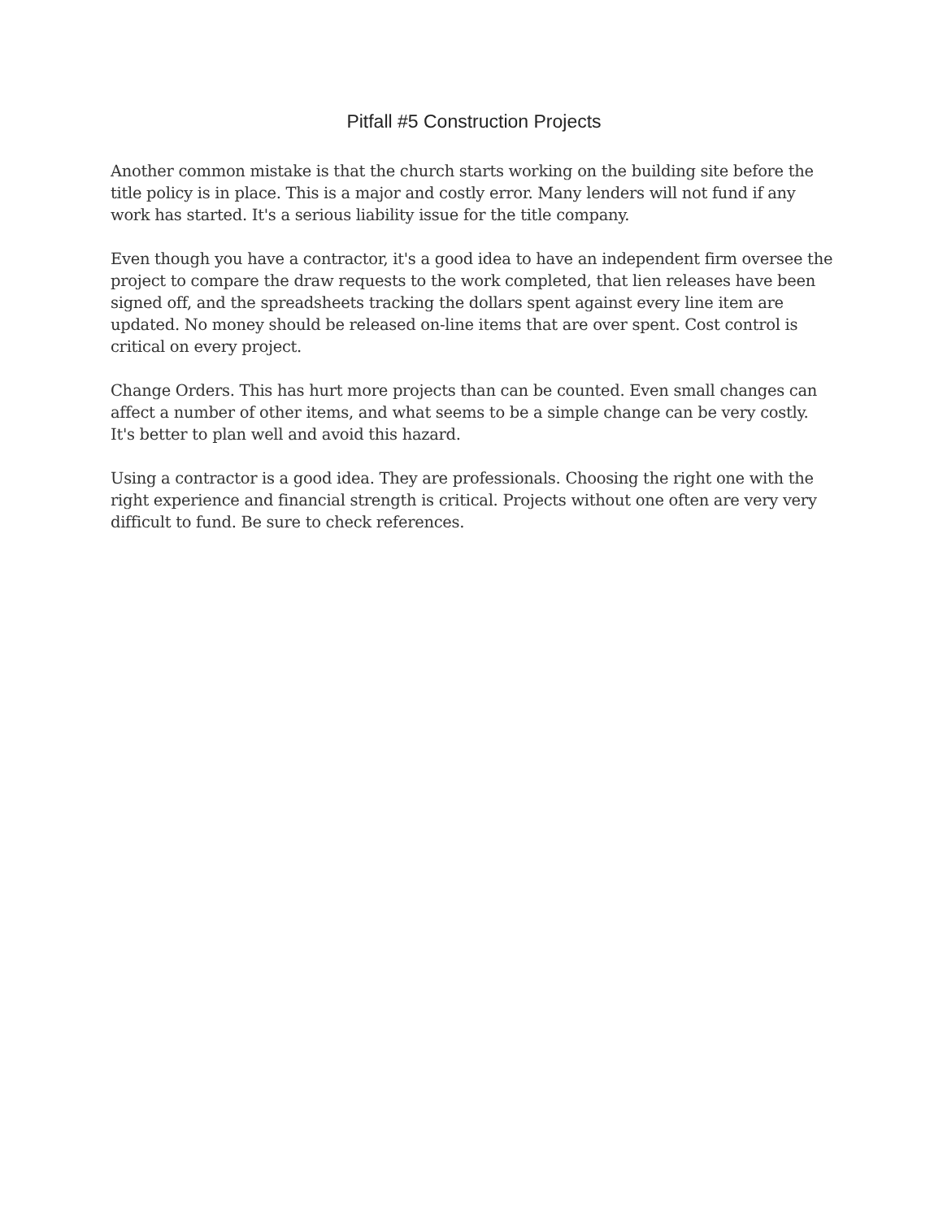Pitfall #5 Construction Projects
Another common mistake is that the church starts working on the building site before the title policy is in place. This is a major and costly error. Many lenders will not fund if any work has started. It's a serious liability issue for the title company.
Even though you have a contractor, it's a good idea to have an independent firm oversee the project to compare the draw requests to the work completed, that lien releases have been signed off, and the spreadsheets tracking the dollars spent against every line item are updated. No money should be released on-line items that are over spent. Cost control is critical on every project.
Change Orders. This has hurt more projects than can be counted. Even small changes can affect a number of other items, and what seems to be a simple change can be very costly. It's better to plan well and avoid this hazard.
Using a contractor is a good idea. They are professionals. Choosing the right one with the right experience and financial strength is critical. Projects without one often are very very difficult to fund. Be sure to check references.